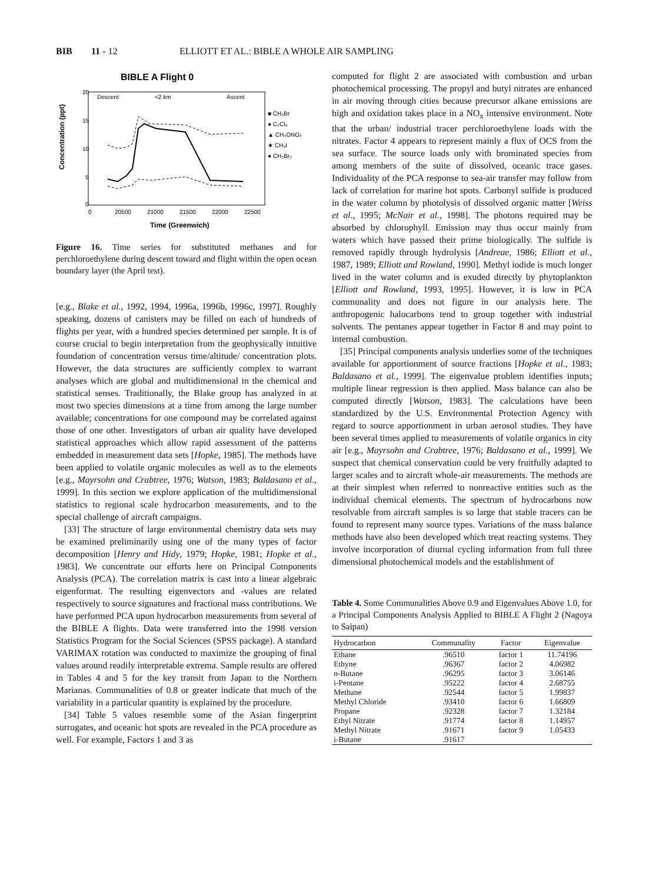BIB 11 - 12 ELLIOTT ET AL.: BIBLE A WHOLE AIR SAMPLING
BIBLE A Flight 0
Descent
<2 km
Ascent
20
15
10
5
0
0
20500
21000
21500
22000
22500
Concentration (ppt)
Time (Greenwich)
■ CH₃Br
● C₂Cl₄
▲ CH₃ONO₂
★ CH₃I
● CH₂Br₂
Figure 16. Time series for substituted methanes and for perchloroethylene during descent toward and flight within the open ocean boundary layer (the April test).
[e.g., Blake et al., 1992, 1994, 1996a, 1996b, 1996c, 1997]. Roughly speaking, dozens of canisters may be filled on each of hundreds of flights per year, with a hundred species determined per sample. It is of course crucial to begin interpretation from the geophysically intuitive foundation of concentration versus time/altitude/ concentration plots. However, the data structures are sufficiently complex to warrant analyses which are global and multidimensional in the chemical and statistical senses. Traditionally, the Blake group has analyzed in at most two species dimensions at a time from among the large number available; concentrations for one compound may be correlated against those of one other. Investigators of urban air quality have developed statistical approaches which allow rapid assessment of the patterns embedded in measurement data sets [Hopke, 1985]. The methods have been applied to volatile organic molecules as well as to the elements [e.g., Mayrsohn and Crabtree, 1976; Watson, 1983; Baldasano et al., 1999]. In this section we explore application of the multidimensional statistics to regional scale hydrocarbon measurements, and to the special challenge of aircraft campaigns.
[33] The structure of large environmental chemistry data sets may be examined preliminarily using one of the many types of factor decomposition [Henry and Hidy, 1979; Hopke, 1981; Hopke et al., 1983]. We concentrate our efforts here on Principal Components Analysis (PCA). The correlation matrix is cast into a linear algebraic eigenformat. The resulting eigenvectors and -values are related respectively to source signatures and fractional mass contributions. We have performed PCA upon hydrocarbon measurements from several of the BIBLE A flights. Data were transferred into the 1998 version Statistics Program for the Social Sciences (SPSS package). A standard VARIMAX rotation was conducted to maximize the grouping of final values around readily interpretable extrema. Sample results are offered in Tables 4 and 5 for the key transit from Japan to the Northern Marianas. Communalities of 0.8 or greater indicate that much of the variability in a particular quantity is explained by the procedure.
[34] Table 5 values resemble some of the Asian fingerprint surrogates, and oceanic hot spots are revealed in the PCA procedure as well. For example, Factors 1 and 3 as
computed for flight 2 are associated with combustion and urban photochemical processing. The propyl and butyl nitrates are enhanced in air moving through cities because precursor alkane emissions are high and oxidation takes place in a NO<sub>x</sub> intensive environment. Note that the urban/ industrial tracer perchloroethylene loads with the nitrates. Factor 4 appears to represent mainly a flux of OCS from the sea surface. The source loads only with brominated species from among members of the suite of dissolved, oceanic trace gases. Individuality of the PCA response to sea-air transfer may follow from lack of correlation for marine hot spots. Carbonyl sulfide is produced in the water column by photolysis of dissolved organic matter [Weiss et al., 1995; McNair et al., 1998]. The photons required may be absorbed by chlorophyll. Emission may thus occur mainly from waters which have passed their prime biologically. The sulfide is removed rapidly through hydrolysis [Andreae, 1986; Elliott et al., 1987, 1989; Elliott and Rowland, 1990]. Methyl iodide is much longer lived in the water column and is exuded directly by phytoplankton [Elliott and Rowland, 1993, 1995]. However, it is low in PCA communality and does not figure in our analysis here. The anthropogenic halocarbons tend to group together with industrial solvents. The pentanes appear together in Factor 8 and may point to internal combustion.
[35] Principal components analysis underlies some of the techniques available for apportionment of source fractions [Hopke et al., 1983; Baldasano et al., 1999]. The eigenvalue problem identifies inputs; multiple linear regression is then applied. Mass balance can also be computed directly [Watson, 1983]. The calculations have been standardized by the U.S. Environmental Protection Agency with regard to source apportionment in urban aerosol studies. They have been several times applied to measurements of volatile organics in city air [e.g., Mayrsohn and Crabtree, 1976; Baldasano et al., 1999]. We suspect that chemical conservation could be very fruitfully adapted to larger scales and to aircraft whole-air measurements. The methods are at their simplest when referred to nonreactive entities such as the individual chemical elements. The spectrum of hydrocarbons now resolvable from aircraft samples is so large that stable tracers can be found to represent many source types. Variations of the mass balance methods have also been developed which treat reacting systems. They involve incorporation of diurnal cycling information from full three dimensional photochemical models and the establishment of
Table 4. Some Communalities Above 0.9 and Eigenvalues Above 1.0, for a Principal Components Analysis Applied to BIBLE A Flight 2 (Nagoya to Saipan)
| Hydrocarbon | Communality | Factor | Eigenvalue |
| --- | --- | --- | --- |
| Ethane | .96510 | factor 1 | 11.74196 |
| Ethyne | .96367 | factor 2 | 4.06982 |
| n-Butane | .96295 | factor 3 | 3.06146 |
| i-Pentane | .95222 | factor 4 | 2.68755 |
| Methane | .92544 | factor 5 | 1.99837 |
| Methyl Chloride | .93410 | factor 6 | 1.66809 |
| Propane | .92328 | factor 7 | 1.32184 |
| Ethyl Nitrate | .91774 | factor 8 | 1.14957 |
| Methyl Nitrate | .91671 | factor 9 | 1.05433 |
| i-Butane | .91617 | | |